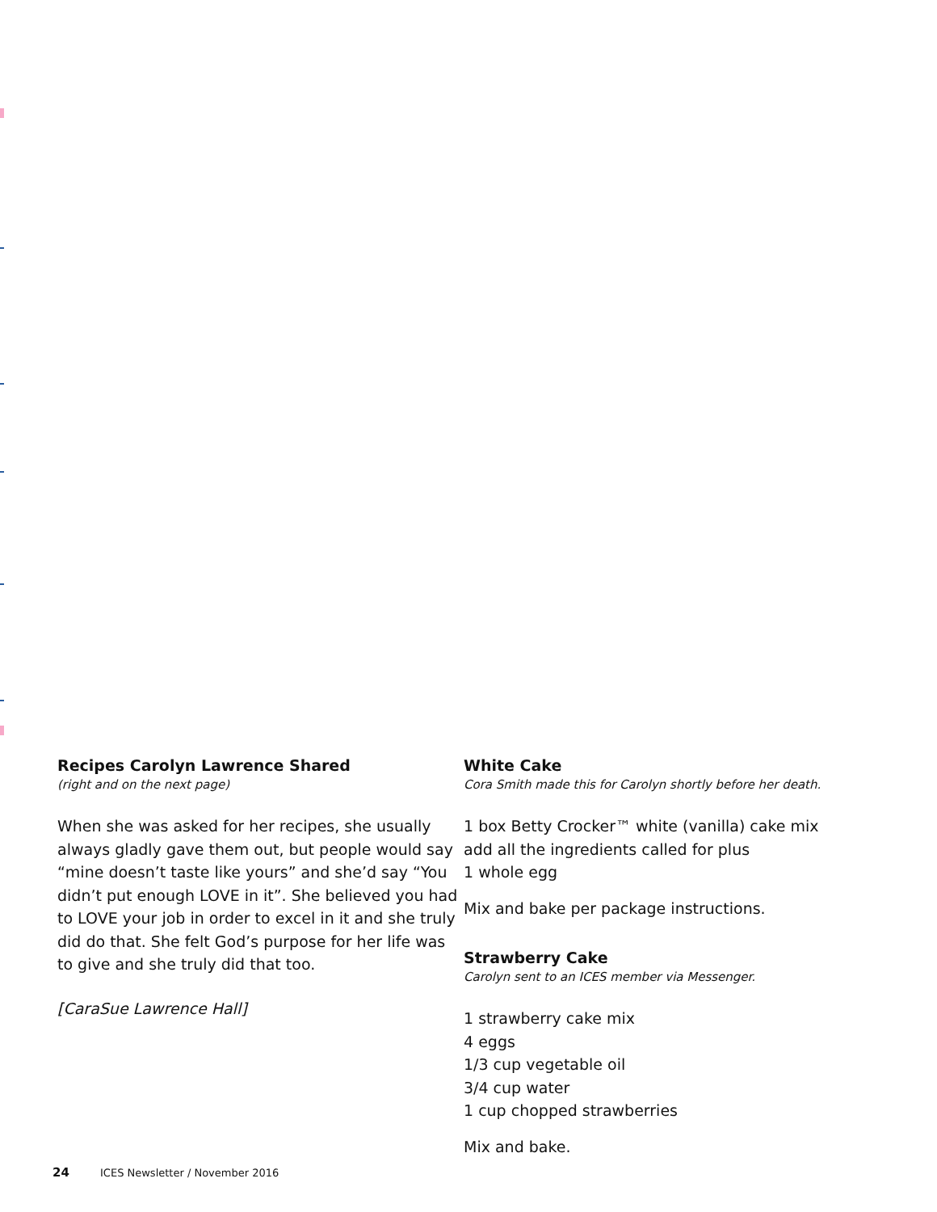Recipes Carolyn Lawrence Shared
(right and on the next page)
When she was asked for her recipes, she usually always gladly gave them out, but people would say “mine doesn’t taste like yours” and she’d say “You didn’t put enough LOVE in it”. She believed you had to LOVE your job in order to excel in it and she truly did do that. She felt God’s purpose for her life was to give and she truly did that too.
[CaraSue Lawrence Hall]
White Cake
Cora Smith made this for Carolyn shortly before her death.
1 box Betty Crocker™ white (vanilla) cake mix
add all the ingredients called for plus
1 whole egg
Mix and bake per package instructions.
Strawberry Cake
Carolyn sent to an ICES member via Messenger.
1 strawberry cake mix
4 eggs
1/3 cup vegetable oil
3/4 cup water
1 cup chopped strawberries
Mix and bake.
24 ICES Newsletter / November 2016